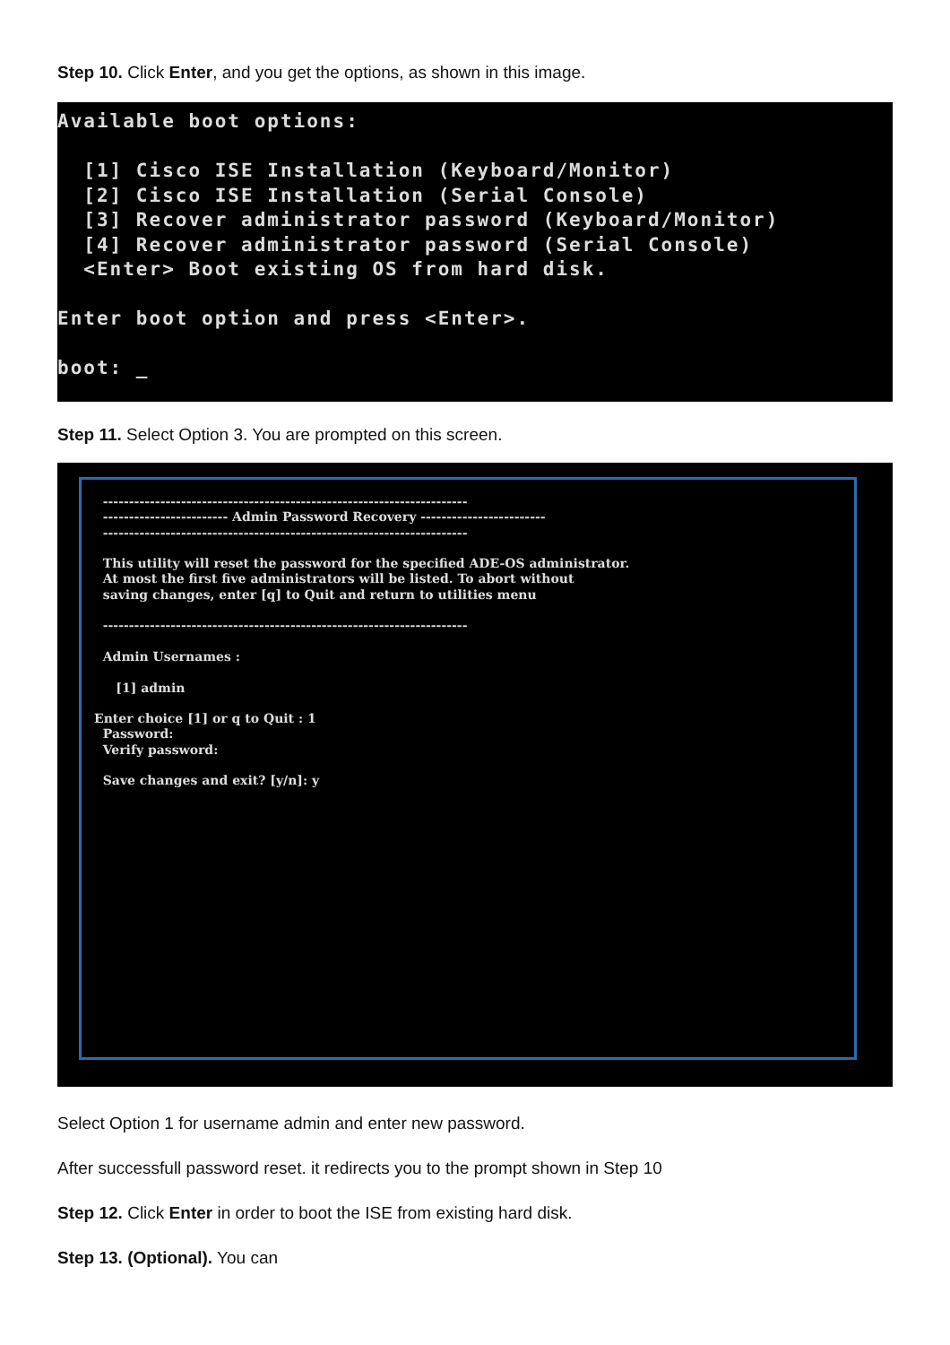Step 10. Click Enter, and you get the options, as shown in this image.
Available boot options: [1] Cisco ISE Installation (Keyboard/Monitor) [2] Cisco ISE Installation (Serial Console) [3] Recover administrator password (Keyboard/Monitor) [4] Recover administrator password (Serial Console) <Enter> Boot existing OS from hard disk. Enter boot option and press <Enter>. boot: _
Step 11. Select Option 3. You are prompted on this screen.
---------------------------------------------------------------------- ------------------------ Admin Password Recovery ------------------------ ---------------------------------------------------------------------- This utility will reset the password for the specified ADE-OS administrator. At most the first five administrators will be listed. To abort without saving changes, enter [q] to Quit and return to utilities menu ---------------------------------------------------------------------- Admin Usernames : [1] admin Enter choice [1] or q to Quit : 1 Password: Verify password: Save changes and exit? [y/n]: y
Select Option 1 for username admin and enter new password.
After successfull password reset. it redirects you to the prompt shown in Step 10
Step 12. Click Enter in order to boot the ISE from existing hard disk.
Step 13. (Optional). You can